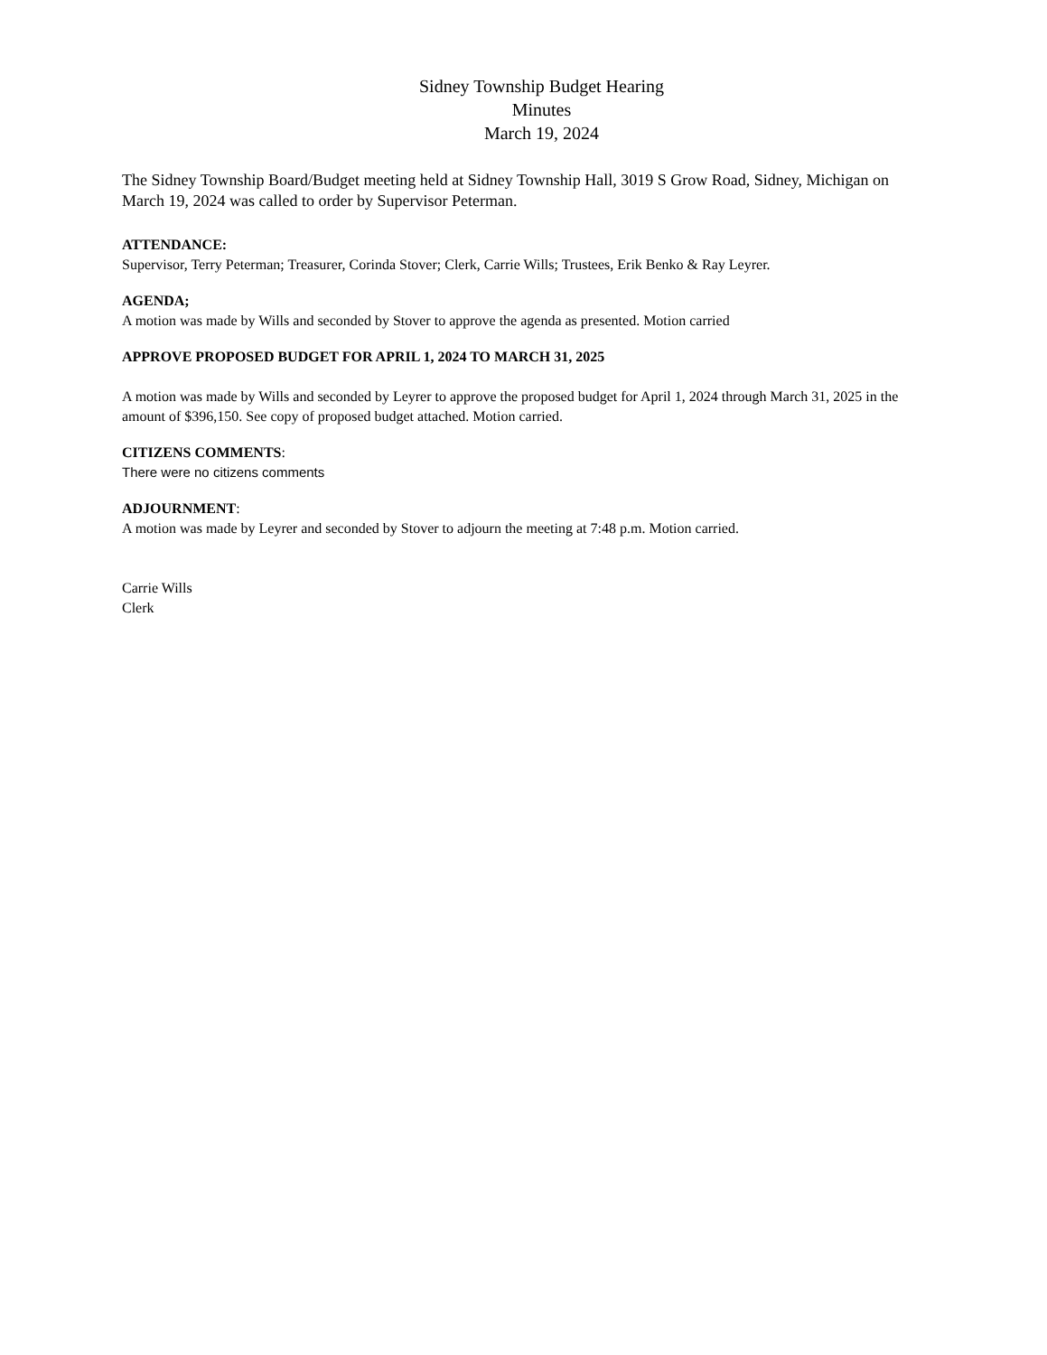Sidney Township Budget Hearing
Minutes
March 19, 2024
The Sidney Township Board/Budget meeting held at Sidney Township Hall, 3019 S Grow Road, Sidney, Michigan on March 19, 2024 was called to order by Supervisor Peterman.
ATTENDANCE:
Supervisor, Terry Peterman; Treasurer, Corinda Stover; Clerk, Carrie Wills; Trustees, Erik Benko & Ray Leyrer.
AGENDA;
A motion was made by Wills and seconded by Stover to approve the agenda as presented. Motion carried
APPROVE PROPOSED BUDGET FOR APRIL 1, 2024 TO MARCH 31, 2025
A motion was made by Wills and seconded by Leyrer to approve the proposed budget for April 1, 2024 through March 31, 2025 in the amount of $396,150. See copy of proposed budget attached. Motion carried.
CITIZENS COMMENTS:
There were no citizens comments
ADJOURNMENT:
A motion was made by Leyrer and seconded by Stover to adjourn the meeting at 7:48 p.m. Motion carried.
Carrie Wills
Clerk